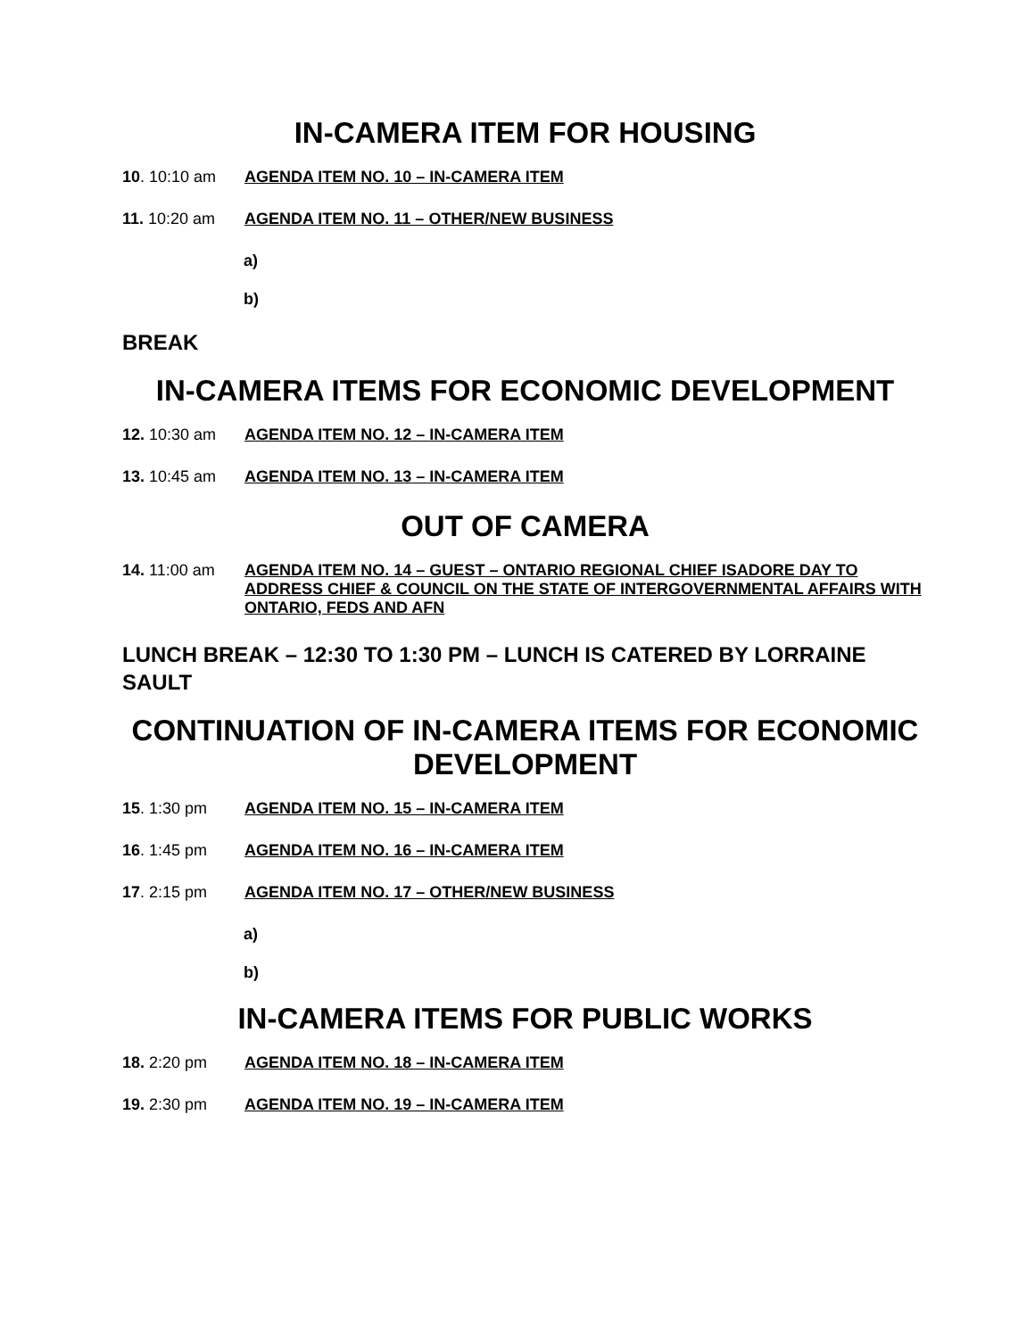IN-CAMERA ITEM FOR HOUSING
10. 10:10 am AGENDA ITEM NO. 10 – IN-CAMERA ITEM
11. 10:20 am AGENDA ITEM NO. 11 – OTHER/NEW BUSINESS
a)
b)
BREAK
IN-CAMERA ITEMS FOR ECONOMIC DEVELOPMENT
12. 10:30 am AGENDA ITEM NO. 12 – IN-CAMERA ITEM
13. 10:45 am AGENDA ITEM NO. 13 – IN-CAMERA ITEM
OUT OF CAMERA
14. 11:00 am AGENDA ITEM NO. 14 – GUEST – ONTARIO REGIONAL CHIEF ISADORE DAY TO ADDRESS CHIEF & COUNCIL ON THE STATE OF INTERGOVERNMENTAL AFFAIRS WITH ONTARIO, FEDS AND AFN
LUNCH BREAK – 12:30 TO 1:30 PM – LUNCH IS CATERED BY LORRAINE SAULT
CONTINUATION OF IN-CAMERA ITEMS FOR ECONOMIC DEVELOPMENT
15. 1:30 pm AGENDA ITEM NO. 15 – IN-CAMERA ITEM
16. 1:45 pm AGENDA ITEM NO. 16 – IN-CAMERA ITEM
17. 2:15 pm AGENDA ITEM NO. 17 – OTHER/NEW BUSINESS
a)
b)
IN-CAMERA ITEMS FOR PUBLIC WORKS
18. 2:20 pm AGENDA ITEM NO. 18 – IN-CAMERA ITEM
19. 2:30 pm AGENDA ITEM NO. 19 – IN-CAMERA ITEM